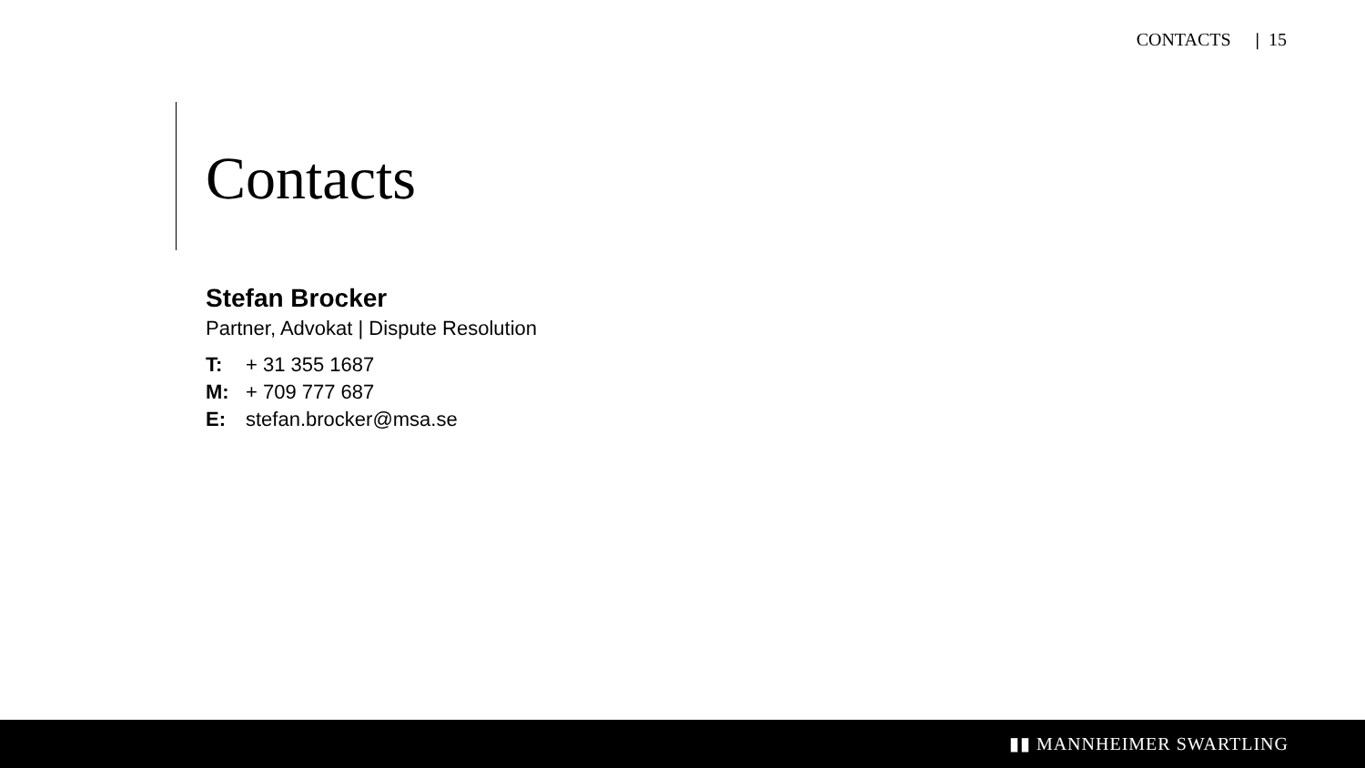CONTACTS | 15
Contacts
Stefan Brocker
Partner, Advokat | Dispute Resolution
T: + 31 355 1687
M: + 709 777 687
E: stefan.brocker@msa.se
▮▮ MANNHEIMER SWARTLING